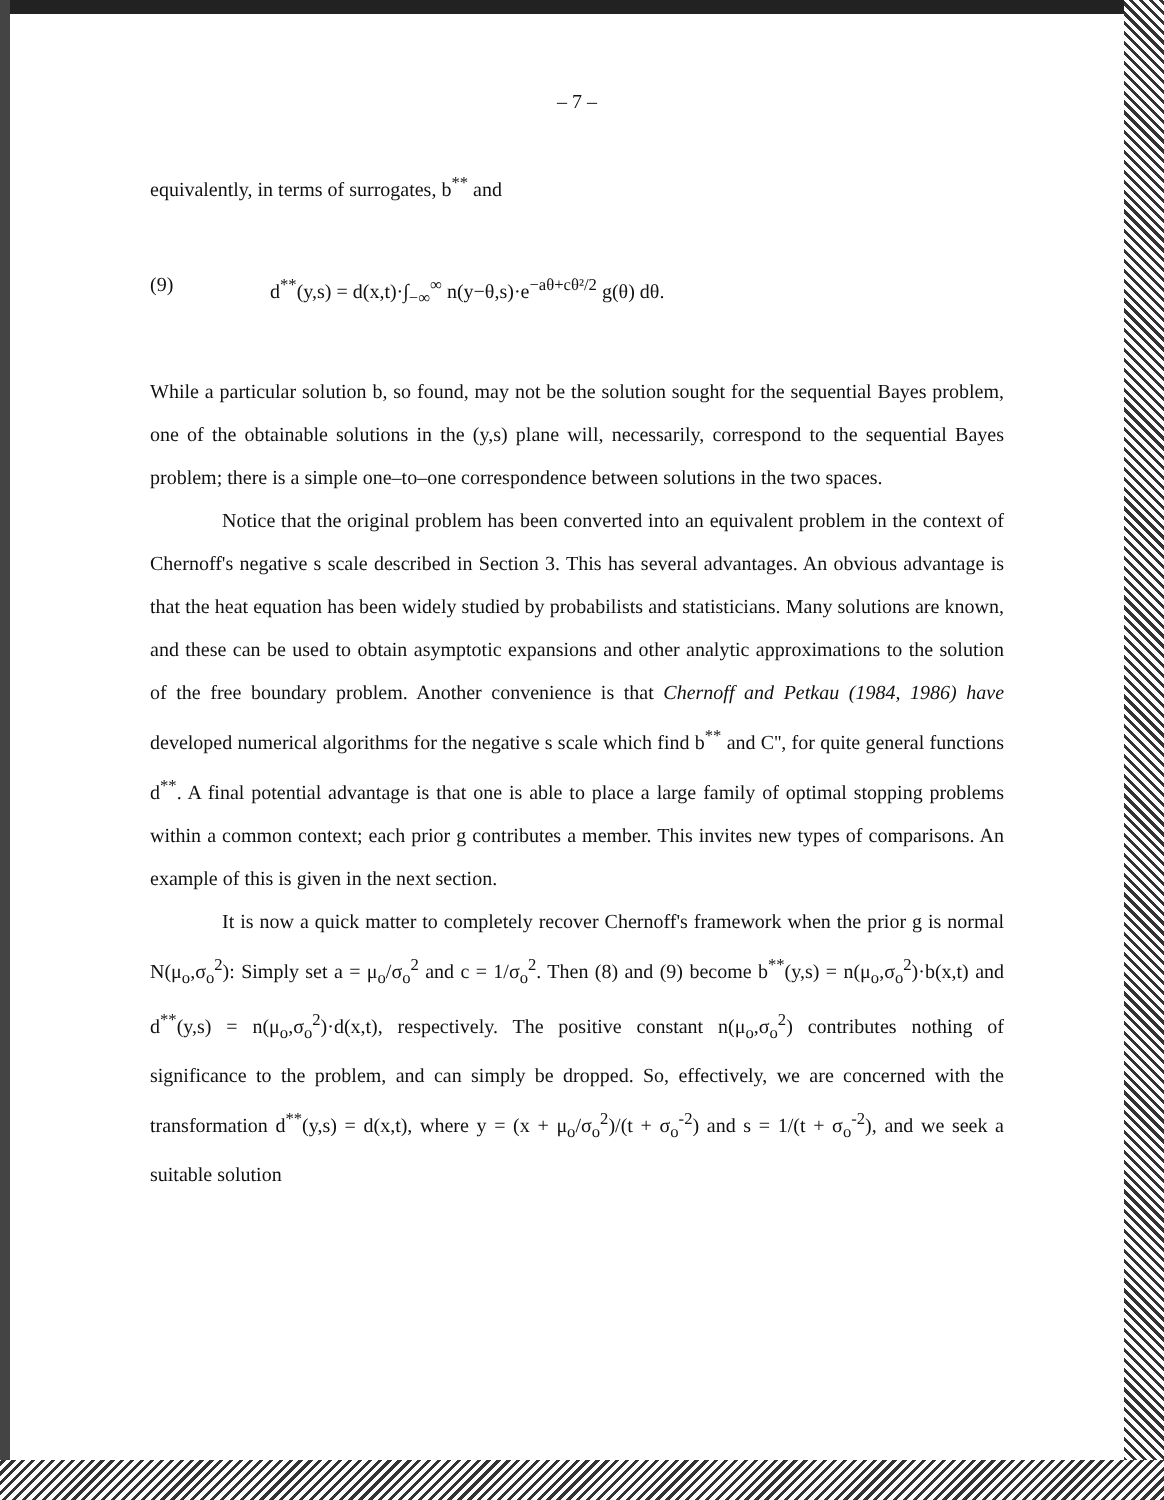– 7 –
equivalently, in terms of surrogates, b<sup>**</sup> and
(9) d<sup>**</sup>(y,s) = d(x,t)·∫<sub>−∞</sub><sup>∞</sup> n(y−θ,s)·e<sup>−aθ+cθ²/2</sup> g(θ) dθ.
While a particular solution b, so found, may not be the solution sought for the sequential Bayes problem, one of the obtainable solutions in the (y,s) plane will, necessarily, correspond to the sequential Bayes problem; there is a simple one–to–one correspondence between solutions in the two spaces.
Notice that the original problem has been converted into an equivalent problem in the context of Chernoff's negative s scale described in Section 3. This has several advantages. An obvious advantage is that the heat equation has been widely studied by probabilists and statisticians. Many solutions are known, and these can be used to obtain asymptotic expansions and other analytic approximations to the solution of the free boundary problem. Another convenience is that Chernoff and Petkau (1984, 1986) have developed numerical algorithms for the negative s scale which find b<sup>**</sup> and C'', for quite general functions d<sup>**</sup>. A final potential advantage is that one is able to place a large family of optimal stopping problems within a common context; each prior g contributes a member. This invites new types of comparisons. An example of this is given in the next section.
It is now a quick matter to completely recover Chernoff's framework when the prior g is normal N(μ<sub>o</sub>,σ<sub>o</sub><sup>2</sup>): Simply set a = μ<sub>o</sub>/σ<sub>o</sub><sup>2</sup> and c = 1/σ<sub>o</sub><sup>2</sup>. Then (8) and (9) become b<sup>**</sup>(y,s) = n(μ<sub>o</sub>,σ<sub>o</sub><sup>2</sup>)·b(x,t) and d<sup>**</sup>(y,s) = n(μ<sub>o</sub>,σ<sub>o</sub><sup>2</sup>)·d(x,t), respectively. The positive constant n(μ<sub>o</sub>,σ<sub>o</sub><sup>2</sup>) contributes nothing of significance to the problem, and can simply be dropped. So, effectively, we are concerned with the transformation d<sup>**</sup>(y,s) = d(x,t), where y = (x + μ<sub>o</sub>/σ<sub>o</sub><sup>2</sup>)/(t + σ<sub>o</sub><sup>-2</sup>) and s = 1/(t + σ<sub>o</sub><sup>-2</sup>), and we seek a suitable solution